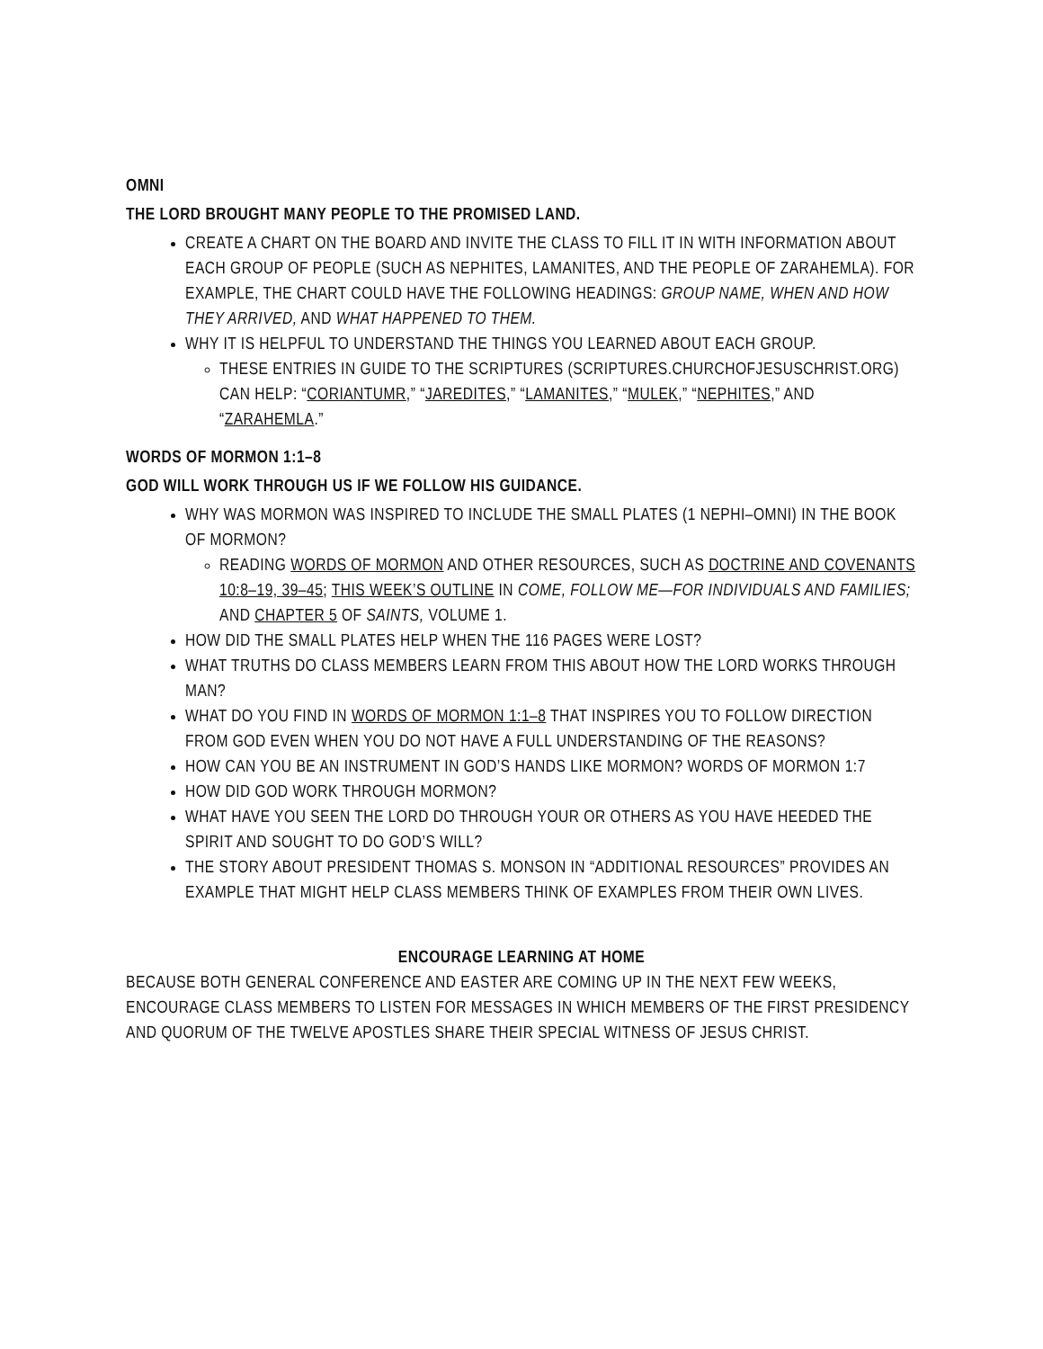OMNI
THE LORD BROUGHT MANY PEOPLE TO THE PROMISED LAND.
CREATE A CHART ON THE BOARD AND INVITE THE CLASS TO FILL IT IN WITH INFORMATION ABOUT EACH GROUP OF PEOPLE (SUCH AS NEPHITES, LAMANITES, AND THE PEOPLE OF ZARAHEMLA). FOR EXAMPLE, THE CHART COULD HAVE THE FOLLOWING HEADINGS: GROUP NAME, WHEN AND HOW THEY ARRIVED, AND WHAT HAPPENED TO THEM.
WHY IT IS HELPFUL TO UNDERSTAND THE THINGS YOU LEARNED ABOUT EACH GROUP.
THESE ENTRIES IN GUIDE TO THE SCRIPTURES (SCRIPTURES.CHURCHOFJESUSCHRIST.ORG) CAN HELP: “CORIANTUMR,” “JAREDITES,” “LAMANITES,” “MULEK,” “NEPHITES,” AND “ZARAHEMLA.”
WORDS OF MORMON 1:1–8
GOD WILL WORK THROUGH US IF WE FOLLOW HIS GUIDANCE.
WHY WAS MORMON WAS INSPIRED TO INCLUDE THE SMALL PLATES (1 NEPHI–OMNI) IN THE BOOK OF MORMON?
READING WORDS OF MORMON AND OTHER RESOURCES, SUCH AS DOCTRINE AND COVENANTS 10:8–19, 39–45; THIS WEEK’S OUTLINE IN COME, FOLLOW ME—FOR INDIVIDUALS AND FAMILIES; AND CHAPTER 5 OF SAINTS, VOLUME 1.
HOW DID THE SMALL PLATES HELP WHEN THE 116 PAGES WERE LOST?
WHAT TRUTHS DO CLASS MEMBERS LEARN FROM THIS ABOUT HOW THE LORD WORKS THROUGH MAN?
WHAT DO YOU FIND IN WORDS OF MORMON 1:1–8 THAT INSPIRES YOU TO FOLLOW DIRECTION FROM GOD EVEN WHEN YOU DO NOT HAVE A FULL UNDERSTANDING OF THE REASONS?
HOW CAN YOU BE AN INSTRUMENT IN GOD’S HANDS LIKE MORMON? WORDS OF MORMON 1:7
HOW DID GOD WORK THROUGH MORMON?
WHAT HAVE YOU SEEN THE LORD DO THROUGH YOUR OR OTHERS AS YOU HAVE HEEDED THE SPIRIT AND SOUGHT TO DO GOD’S WILL?
THE STORY ABOUT PRESIDENT THOMAS S. MONSON IN “ADDITIONAL RESOURCES” PROVIDES AN EXAMPLE THAT MIGHT HELP CLASS MEMBERS THINK OF EXAMPLES FROM THEIR OWN LIVES.
ENCOURAGE LEARNING AT HOME
BECAUSE BOTH GENERAL CONFERENCE AND EASTER ARE COMING UP IN THE NEXT FEW WEEKS, ENCOURAGE CLASS MEMBERS TO LISTEN FOR MESSAGES IN WHICH MEMBERS OF THE FIRST PRESIDENCY AND QUORUM OF THE TWELVE APOSTLES SHARE THEIR SPECIAL WITNESS OF JESUS CHRIST.